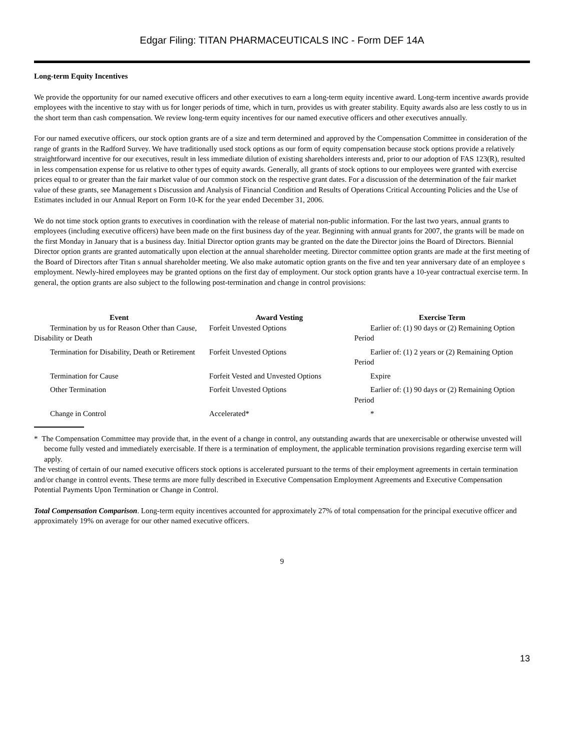Edgar Filing: TITAN PHARMACEUTICALS INC - Form DEF 14A
Long-term Equity Incentives
We provide the opportunity for our named executive officers and other executives to earn a long-term equity incentive award. Long-term incentive awards provide employees with the incentive to stay with us for longer periods of time, which in turn, provides us with greater stability. Equity awards also are less costly to us in the short term than cash compensation. We review long-term equity incentives for our named executive officers and other executives annually.
For our named executive officers, our stock option grants are of a size and term determined and approved by the Compensation Committee in consideration of the range of grants in the Radford Survey. We have traditionally used stock options as our form of equity compensation because stock options provide a relatively straightforward incentive for our executives, result in less immediate dilution of existing shareholders interests and, prior to our adoption of FAS 123(R), resulted in less compensation expense for us relative to other types of equity awards. Generally, all grants of stock options to our employees were granted with exercise prices equal to or greater than the fair market value of our common stock on the respective grant dates. For a discussion of the determination of the fair market value of these grants, see Management s Discussion and Analysis of Financial Condition and Results of Operations Critical Accounting Policies and the Use of Estimates included in our Annual Report on Form 10-K for the year ended December 31, 2006.
We do not time stock option grants to executives in coordination with the release of material non-public information. For the last two years, annual grants to employees (including executive officers) have been made on the first business day of the year. Beginning with annual grants for 2007, the grants will be made on the first Monday in January that is a business day. Initial Director option grants may be granted on the date the Director joins the Board of Directors. Biennial Director option grants are granted automatically upon election at the annual shareholder meeting. Director committee option grants are made at the first meeting of the Board of Directors after Titan s annual shareholder meeting. We also make automatic option grants on the five and ten year anniversary date of an employee s employment. Newly-hired employees may be granted options on the first day of employment. Our stock option grants have a 10-year contractual exercise term. In general, the option grants are also subject to the following post-termination and change in control provisions:
| Event | Award Vesting | Exercise Term |
| --- | --- | --- |
| Termination by us for Reason Other than Cause, Disability or Death | Forfeit Unvested Options | Earlier of: (1) 90 days or (2) Remaining Option Period |
| Termination for Disability, Death or Retirement | Forfeit Unvested Options | Earlier of: (1) 2 years or (2) Remaining Option Period |
| Termination for Cause | Forfeit Vested and Unvested Options | Expire |
| Other Termination | Forfeit Unvested Options | Earlier of: (1) 90 days or (2) Remaining Option Period |
| Change in Control | Accelerated* | * |
* The Compensation Committee may provide that, in the event of a change in control, any outstanding awards that are unexercisable or otherwise unvested will become fully vested and immediately exercisable. If there is a termination of employment, the applicable termination provisions regarding exercise term will apply.
The vesting of certain of our named executive officers stock options is accelerated pursuant to the terms of their employment agreements in certain termination and/or change in control events. These terms are more fully described in Executive Compensation Employment Agreements and Executive Compensation Potential Payments Upon Termination or Change in Control.
Total Compensation Comparison. Long-term equity incentives accounted for approximately 27% of total compensation for the principal executive officer and approximately 19% on average for our other named executive officers.
9
13